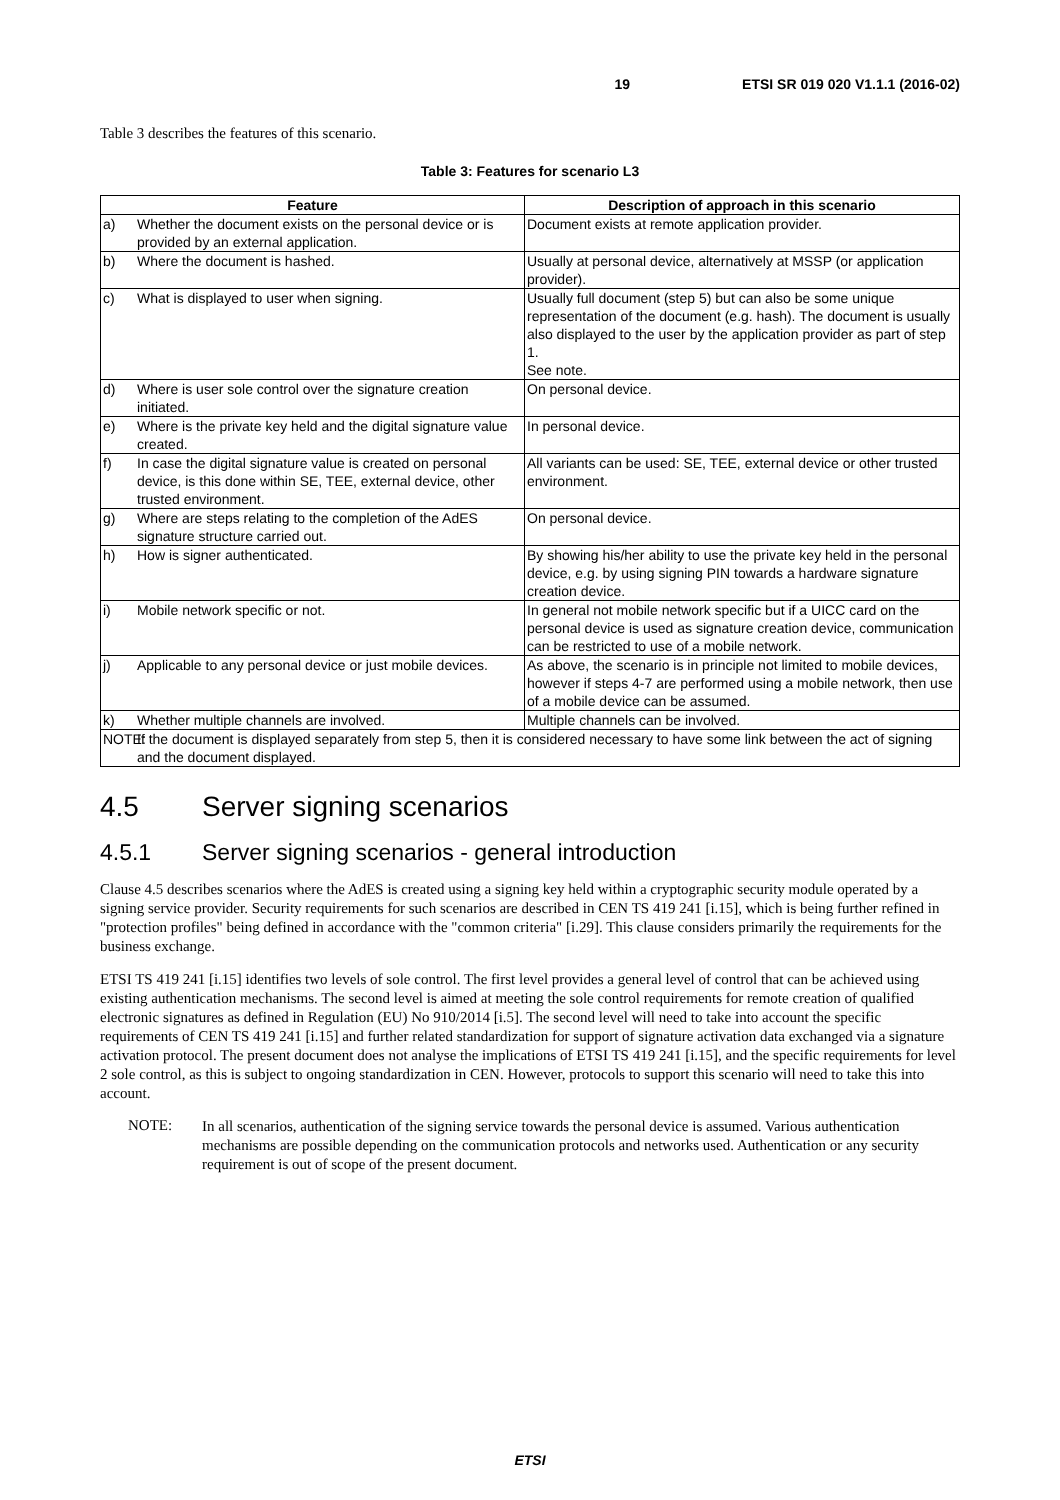19 ETSI SR 019 020 V1.1.1 (2016-02)
Table 3 describes the features of this scenario.
Table 3: Features for scenario L3
| Feature | | Description of approach in this scenario |
| --- | --- | --- |
| a) | Whether the document exists on the personal device or is provided by an external application. | Document exists at remote application provider. |
| b) | Where the document is hashed. | Usually at personal device, alternatively at MSSP (or application provider). |
| c) | What is displayed to user when signing. | Usually full document (step 5) but can also be some unique representation of the document (e.g. hash). The document is usually also displayed to the user by the application provider as part of step 1. See note. |
| d) | Where is user sole control over the signature creation initiated. | On personal device. |
| e) | Where is the private key held and the digital signature value created. | In personal device. |
| f) | In case the digital signature value is created on personal device, is this done within SE, TEE, external device, other trusted environment. | All variants can be used: SE, TEE, external device or other trusted environment. |
| g) | Where are steps relating to the completion of the AdES signature structure carried out. | On personal device. |
| h) | How is signer authenticated. | By showing his/her ability to use the private key held in the personal device, e.g. by using signing PIN towards a hardware signature creation device. |
| i) | Mobile network specific or not. | In general not mobile network specific but if a UICC card on the personal device is used as signature creation device, communication can be restricted to use of a mobile network. |
| j) | Applicable to any personal device or just mobile devices. | As above, the scenario is in principle not limited to mobile devices, however if steps 4-7 are performed using a mobile network, then use of a mobile device can be assumed. |
| k) | Whether multiple channels are involved. | Multiple channels can be involved. |
| NOTE: If the document is displayed separately from step 5, then it is considered necessary to have some link between the act of signing and the document displayed. | | |
4.5 Server signing scenarios
4.5.1 Server signing scenarios - general introduction
Clause 4.5 describes scenarios where the AdES is created using a signing key held within a cryptographic security module operated by a signing service provider. Security requirements for such scenarios are described in CEN TS 419 241 [i.15], which is being further refined in "protection profiles" being defined in accordance with the "common criteria" [i.29]. This clause considers primarily the requirements for the business exchange.
ETSI TS 419 241 [i.15] identifies two levels of sole control. The first level provides a general level of control that can be achieved using existing authentication mechanisms. The second level is aimed at meeting the sole control requirements for remote creation of qualified electronic signatures as defined in Regulation (EU) No 910/2014 [i.5]. The second level will need to take into account the specific requirements of CEN TS 419 241 [i.15] and further related standardization for support of signature activation data exchanged via a signature activation protocol. The present document does not analyse the implications of ETSI TS 419 241 [i.15], and the specific requirements for level 2 sole control, as this is subject to ongoing standardization in CEN. However, protocols to support this scenario will need to take this into account.
NOTE:
In all scenarios, authentication of the signing service towards the personal device is assumed. Various authentication mechanisms are possible depending on the communication protocols and networks used. Authentication or any security requirement is out of scope of the present document.
ETSI